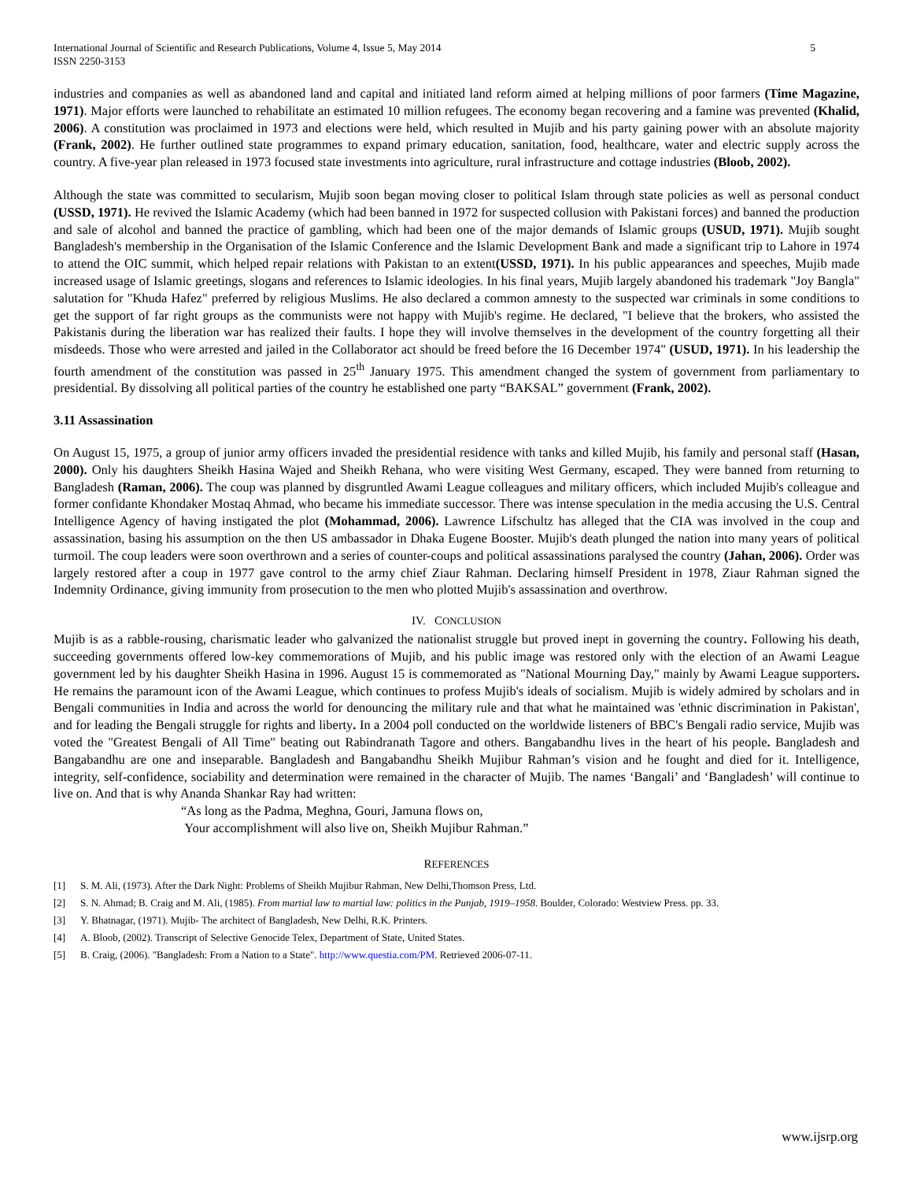International Journal of Scientific and Research Publications, Volume 4, Issue 5, May 2014
ISSN 2250-3153
5
industries and companies as well as abandoned land and capital and initiated land reform aimed at helping millions of poor farmers (Time Magazine, 1971). Major efforts were launched to rehabilitate an estimated 10 million refugees. The economy began recovering and a famine was prevented (Khalid, 2006). A constitution was proclaimed in 1973 and elections were held, which resulted in Mujib and his party gaining power with an absolute majority (Frank, 2002). He further outlined state programmes to expand primary education, sanitation, food, healthcare, water and electric supply across the country. A five-year plan released in 1973 focused state investments into agriculture, rural infrastructure and cottage industries (Bloob, 2002).
Although the state was committed to secularism, Mujib soon began moving closer to political Islam through state policies as well as personal conduct (USSD, 1971). He revived the Islamic Academy (which had been banned in 1972 for suspected collusion with Pakistani forces) and banned the production and sale of alcohol and banned the practice of gambling, which had been one of the major demands of Islamic groups (USUD, 1971). Mujib sought Bangladesh's membership in the Organisation of the Islamic Conference and the Islamic Development Bank and made a significant trip to Lahore in 1974 to attend the OIC summit, which helped repair relations with Pakistan to an extent(USSD, 1971). In his public appearances and speeches, Mujib made increased usage of Islamic greetings, slogans and references to Islamic ideologies. In his final years, Mujib largely abandoned his trademark "Joy Bangla" salutation for "Khuda Hafez" preferred by religious Muslims. He also declared a common amnesty to the suspected war criminals in some conditions to get the support of far right groups as the communists were not happy with Mujib's regime. He declared, "I believe that the brokers, who assisted the Pakistanis during the liberation war has realized their faults. I hope they will involve themselves in the development of the country forgetting all their misdeeds. Those who were arrested and jailed in the Collaborator act should be freed before the 16 December 1974" (USUD, 1971). In his leadership the fourth amendment of the constitution was passed in 25<sup>th</sup> January 1975. This amendment changed the system of government from parliamentary to presidential. By dissolving all political parties of the country he established one party “BAKSAL” government (Frank, 2002).
3.11 Assassination
On August 15, 1975, a group of junior army officers invaded the presidential residence with tanks and killed Mujib, his family and personal staff (Hasan, 2000). Only his daughters Sheikh Hasina Wajed and Sheikh Rehana, who were visiting West Germany, escaped. They were banned from returning to Bangladesh (Raman, 2006). The coup was planned by disgruntled Awami League colleagues and military officers, which included Mujib's colleague and former confidante Khondaker Mostaq Ahmad, who became his immediate successor. There was intense speculation in the media accusing the U.S. Central Intelligence Agency of having instigated the plot (Mohammad, 2006). Lawrence Lifschultz has alleged that the CIA was involved in the coup and assassination, basing his assumption on the then US ambassador in Dhaka Eugene Booster. Mujib's death plunged the nation into many years of political turmoil. The coup leaders were soon overthrown and a series of counter-coups and political assassinations paralysed the country (Jahan, 2006). Order was largely restored after a coup in 1977 gave control to the army chief Ziaur Rahman. Declaring himself President in 1978, Ziaur Rahman signed the Indemnity Ordinance, giving immunity from prosecution to the men who plotted Mujib's assassination and overthrow.
IV. CONCLUSION
Mujib is as a rabble-rousing, charismatic leader who galvanized the nationalist struggle but proved inept in governing the country. Following his death, succeeding governments offered low-key commemorations of Mujib, and his public image was restored only with the election of an Awami League government led by his daughter Sheikh Hasina in 1996. August 15 is commemorated as "National Mourning Day," mainly by Awami League supporters. He remains the paramount icon of the Awami League, which continues to profess Mujib's ideals of socialism. Mujib is widely admired by scholars and in Bengali communities in India and across the world for denouncing the military rule and that what he maintained was 'ethnic discrimination in Pakistan', and for leading the Bengali struggle for rights and liberty. In a 2004 poll conducted on the worldwide listeners of BBC's Bengali radio service, Mujib was voted the "Greatest Bengali of All Time" beating out Rabindranath Tagore and others. Bangabandhu lives in the heart of his people. Bangladesh and Bangabandhu are one and inseparable. Bangladesh and Bangabandhu Sheikh Mujibur Rahman’s vision and he fought and died for it. Intelligence, integrity, self-confidence, sociability and determination were remained in the character of Mujib. The names ‘Bangali’ and ‘Bangladesh’ will continue to live on. And that is why Ananda Shankar Ray had written:
“As long as the Padma, Meghna, Gouri, Jamuna flows on,
Your accomplishment will also live on, Sheikh Mujibur Rahman.”
REFERENCES
[1] S. M. Ali, (1973). After the Dark Night: Problems of Sheikh Mujibur Rahman, New Delhi,Thomson Press, Ltd.
[2] S. N. Ahmad; B. Craig and M. Ali, (1985). From martial law to martial law: politics in the Punjab, 1919–1958. Boulder, Colorado: Westview Press. pp. 33.
[3] Y. Bhatnagar, (1971). Mujib- The architect of Bangladesh, New Delhi, R.K. Printers.
[4] A. Bloob, (2002). Transcript of Selective Genocide Telex, Department of State, United States.
[5] B. Craig, (2006). "Bangladesh: From a Nation to a State". http://www.questia.com/PM. Retrieved 2006-07-11.
www.ijsrp.org